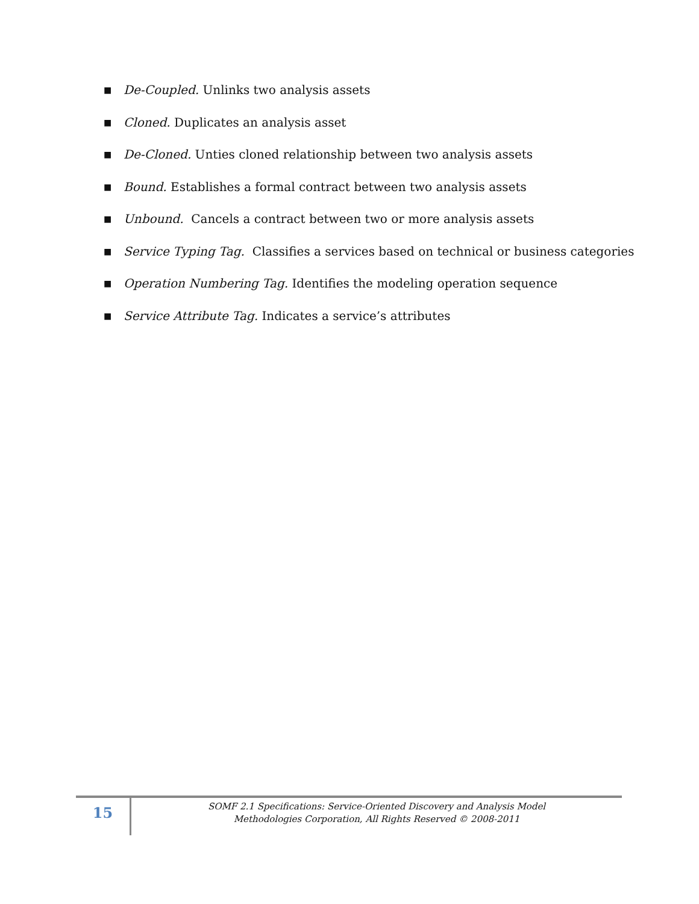■ De-Coupled. Unlinks two analysis assets
■ Cloned. Duplicates an analysis asset
■ De-Cloned. Unties cloned relationship between two analysis assets
■ Bound. Establishes a formal contract between two analysis assets
■ Unbound. Cancels a contract between two or more analysis assets
■ Service Typing Tag. Classifies a services based on technical or business categories
■ Operation Numbering Tag. Identifies the modeling operation sequence
■ Service Attribute Tag. Indicates a service’s attributes
15
SOMF 2.1 Specifications: Service-Oriented Discovery and Analysis Model
Methodologies Corporation, All Rights Reserved © 2008-2011